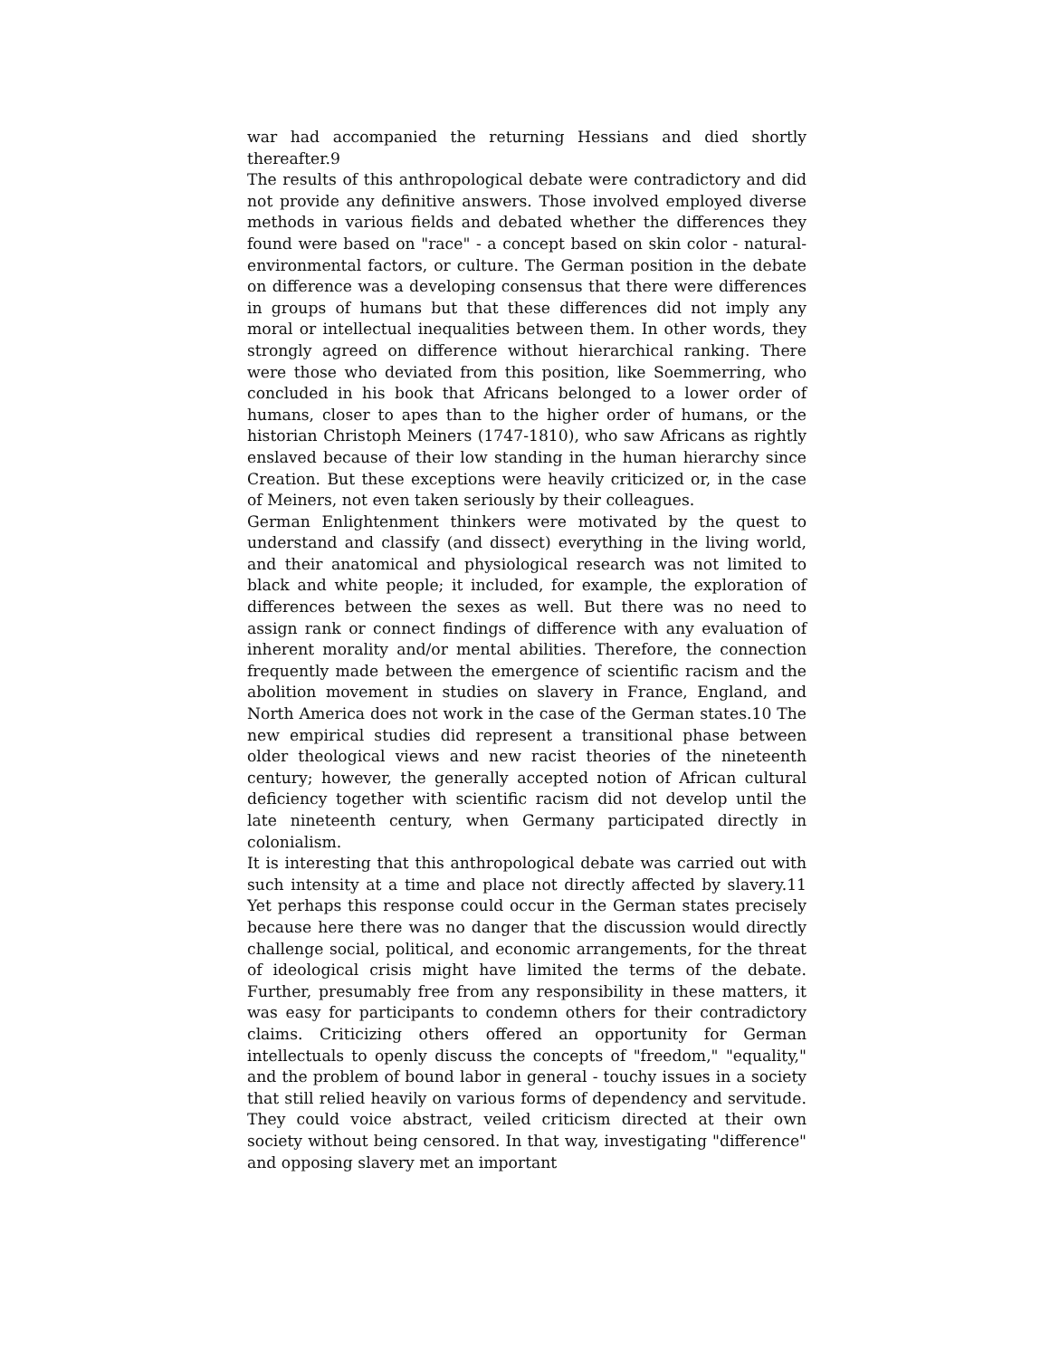war had accompanied the returning Hessians and died shortly thereafter.9
The results of this anthropological debate were contradictory and did not provide any definitive answers. Those involved employed diverse methods in various fields and debated whether the differences they found were based on "race" - a concept based on skin color - natural-environmental factors, or culture. The German position in the debate on difference was a developing consensus that there were differences in groups of humans but that these differences did not imply any moral or intellectual inequalities between them. In other words, they strongly agreed on difference without hierarchical ranking. There were those who deviated from this position, like Soemmerring, who concluded in his book that Africans belonged to a lower order of humans, closer to apes than to the higher order of humans, or the historian Christoph Meiners (1747-1810), who saw Africans as rightly enslaved because of their low standing in the human hierarchy since Creation. But these exceptions were heavily criticized or, in the case of Meiners, not even taken seriously by their colleagues.
German Enlightenment thinkers were motivated by the quest to understand and classify (and dissect) everything in the living world, and their anatomical and physiological research was not limited to black and white people; it included, for example, the exploration of differences between the sexes as well. But there was no need to assign rank or connect findings of difference with any evaluation of inherent morality and/or mental abilities. Therefore, the connection frequently made between the emergence of scientific racism and the abolition movement in studies on slavery in France, England, and North America does not work in the case of the German states.10 The new empirical studies did represent a transitional phase between older theological views and new racist theories of the nineteenth century; however, the generally accepted notion of African cultural deficiency together with scientific racism did not develop until the late nineteenth century, when Germany participated directly in colonialism.
It is interesting that this anthropological debate was carried out with such intensity at a time and place not directly affected by slavery.11 Yet perhaps this response could occur in the German states precisely because here there was no danger that the discussion would directly challenge social, political, and economic arrangements, for the threat of ideological crisis might have limited the terms of the debate. Further, presumably free from any responsibility in these matters, it was easy for participants to condemn others for their contradictory claims. Criticizing others offered an opportunity for German intellectuals to openly discuss the concepts of "freedom," "equality," and the problem of bound labor in general - touchy issues in a society that still relied heavily on various forms of dependency and servitude. They could voice abstract, veiled criticism directed at their own society without being censored. In that way, investigating "difference" and opposing slavery met an important